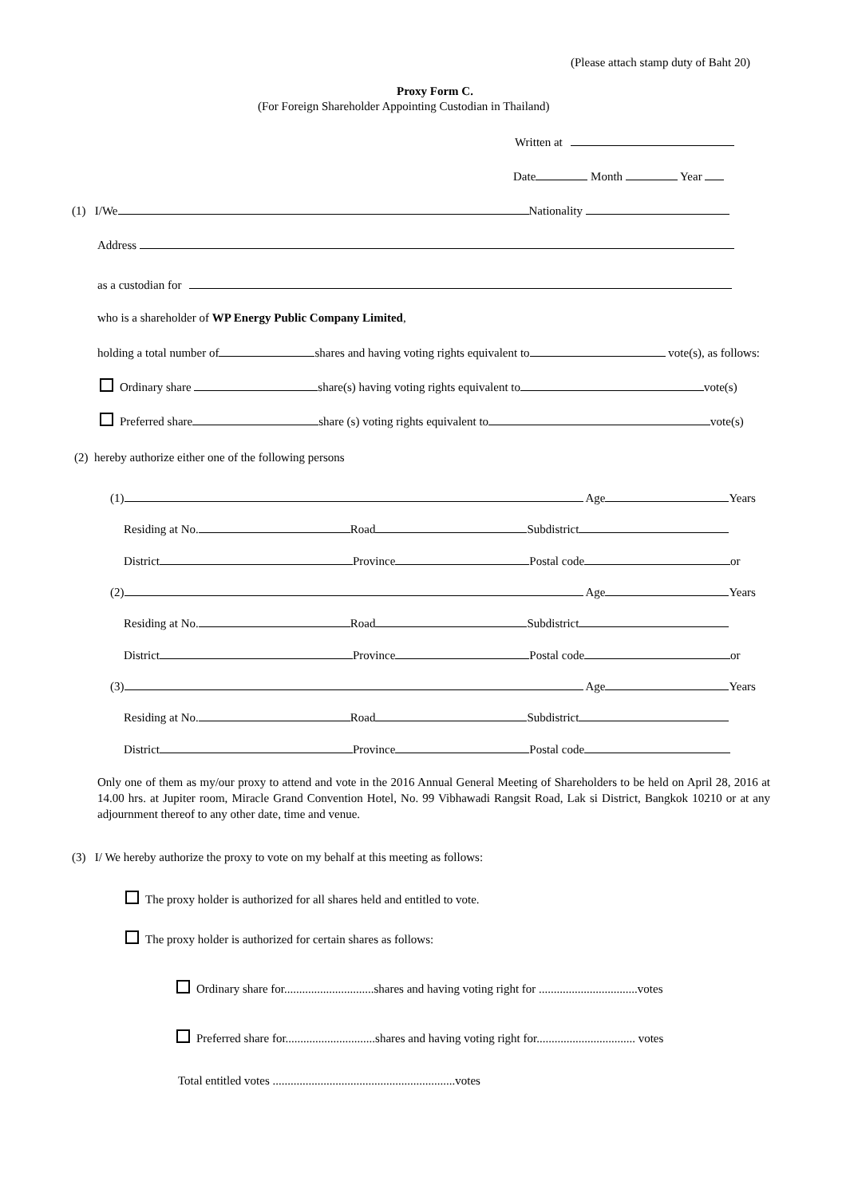(Please attach stamp duty of Baht 20)
Proxy Form C.
(For Foreign Shareholder Appointing Custodian in Thailand)
Written at
Date Month Year
(1) I/We Nationality
Address
as a custodian for
who is a shareholder of WP Energy Public Company Limited,
holding a total number of shares and having voting rights equivalent to vote(s), as follows:
Ordinary share share(s) having voting rights equivalent to vote(s)
Preferred share share (s) voting rights equivalent to vote(s)
(2) hereby authorize either one of the following persons
(1) Age Years
Residing at No. Road Subdistrict
District Province Postal code or
(2) Age Years
Residing at No. Road Subdistrict
District Province Postal code or
(3) Age Years
Residing at No. Road Subdistrict
District Province Postal code
Only one of them as my/our proxy to attend and vote in the 2016 Annual General Meeting of Shareholders to be held on April 28, 2016 at 14.00 hrs. at Jupiter room, Miracle Grand Convention Hotel, No. 99 Vibhawadi Rangsit Road, Lak si District, Bangkok 10210 or at any adjournment thereof to any other date, time and venue.
(3) I/ We hereby authorize the proxy to vote on my behalf at this meeting as follows:
The proxy holder is authorized for all shares held and entitled to vote.
The proxy holder is authorized for certain shares as follows:
Ordinary share for..............................shares and having voting right for .................................votes
Preferred share for..............................shares and having voting right for................................. votes
Total entitled votes .............................................................votes